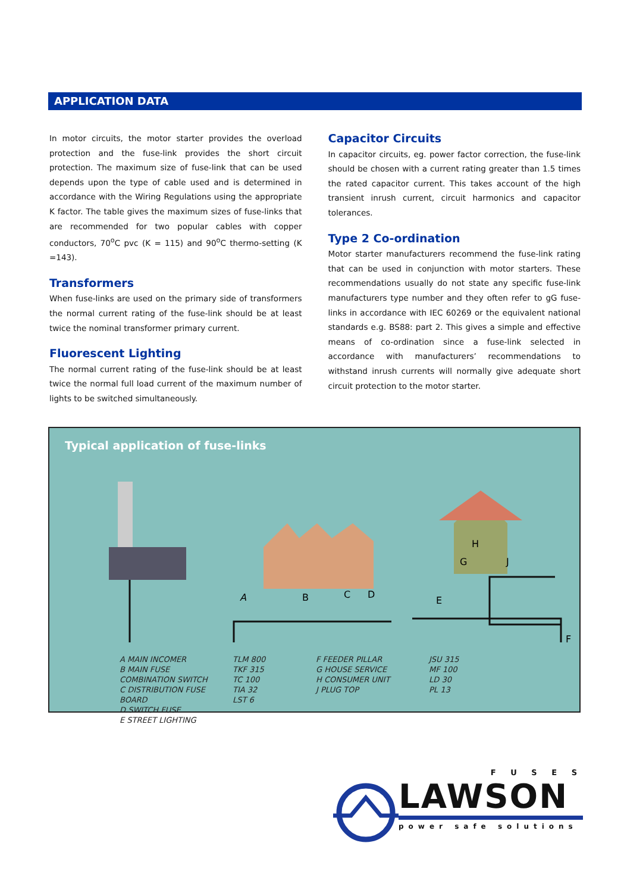APPLICATION DATA
In motor circuits, the motor starter provides the overload protection and the fuse-link provides the short circuit protection. The maximum size of fuse-link that can be used depends upon the type of cable used and is determined in accordance with the Wiring Regulations using the appropriate K factor. The table gives the maximum sizes of fuse-links that are recommended for two popular cables with copper conductors, 70<sup>o</sup>C pvc (K = 115) and 90<sup>o</sup>C thermo-setting (K =143).
Transformers
When fuse-links are used on the primary side of transformers the normal current rating of the fuse-link should be at least twice the nominal transformer primary current.
Fluorescent Lighting
The normal current rating of the fuse-link should be at least twice the normal full load current of the maximum number of lights to be switched simultaneously.
Capacitor Circuits
In capacitor circuits, eg. power factor correction, the fuse-link should be chosen with a current rating greater than 1.5 times the rated capacitor current. This takes account of the high transient inrush current, circuit harmonics and capacitor tolerances.
Type 2 Co-ordination
Motor starter manufacturers recommend the fuse-link rating that can be used in conjunction with motor starters. These recommendations usually do not state any specific fuse-link manufacturers type number and they often refer to gG fuse-links in accordance with IEC 60269 or the equivalent national standards e.g. BS88: part 2. This gives a simple and effective means of co-ordination since a fuse-link selected in accordance with manufacturers’ recommendations to withstand inrush currents will normally give adequate short circuit protection to the motor starter.
Typical application of fuse-links
A
B
C
D
E
F
G
H
J
A MAIN INCOMER
B MAIN FUSE COMBINATION SWITCH
C DISTRIBUTION FUSE BOARD
D SWITCH FUSE
E STREET LIGHTING
TLM 800
TKF 315
TC 100
TIA 32
LST 6
F FEEDER PILLAR
G HOUSE SERVICE
H CONSUMER UNIT
J PLUG TOP
JSU 315
MF 100
LD 30
PL 13
F U S E S
LAWSON
power safe solutions